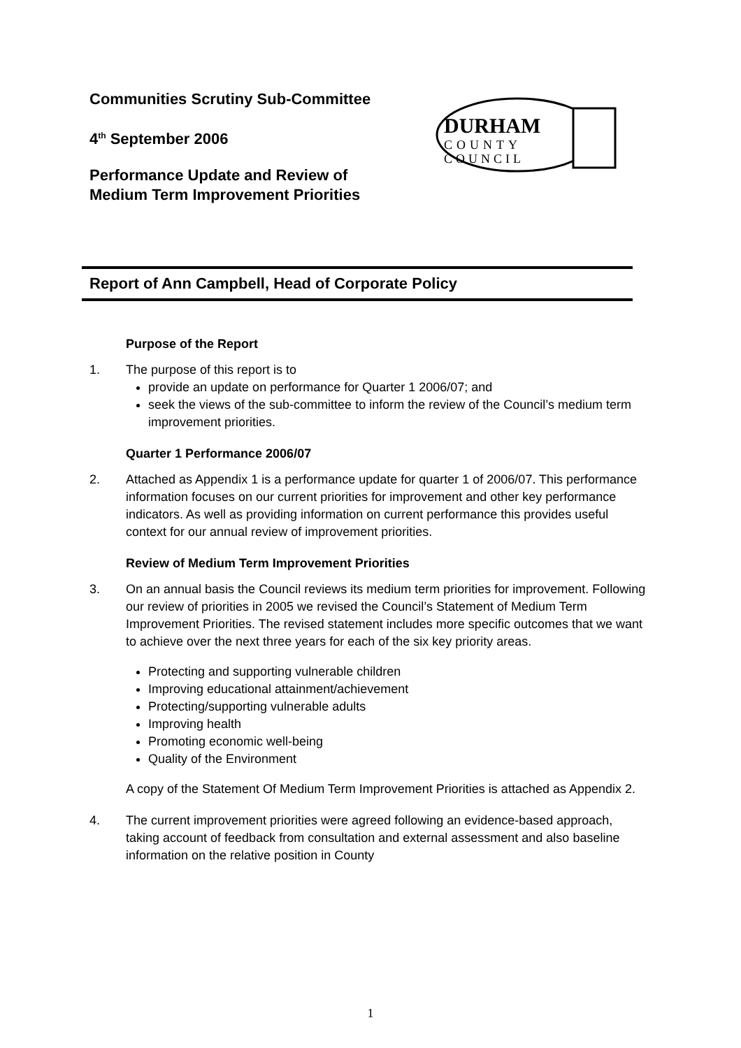Communities Scrutiny Sub-Committee
4<sup>th</sup> September 2006
Performance Update and Review of Medium Term Improvement Priorities
DURHAM
COUNTY
COUNCIL
Report of Ann Campbell, Head of Corporate Policy
Purpose of the Report
1. The purpose of this report is to
provide an update on performance for Quarter 1 2006/07; and
seek the views of the sub-committee to inform the review of the Council’s medium term improvement priorities.
Quarter 1 Performance 2006/07
2. Attached as Appendix 1 is a performance update for quarter 1 of 2006/07. This performance information focuses on our current priorities for improvement and other key performance indicators. As well as providing information on current performance this provides useful context for our annual review of improvement priorities.
Review of Medium Term Improvement Priorities
3. On an annual basis the Council reviews its medium term priorities for improvement. Following our review of priorities in 2005 we revised the Council’s Statement of Medium Term Improvement Priorities. The revised statement includes more specific outcomes that we want to achieve over the next three years for each of the six key priority areas.
Protecting and supporting vulnerable children
Improving educational attainment/achievement
Protecting/supporting vulnerable adults
Improving health
Promoting economic well-being
Quality of the Environment
A copy of the Statement Of Medium Term Improvement Priorities is attached as Appendix 2.
4. The current improvement priorities were agreed following an evidence-based approach, taking account of feedback from consultation and external assessment and also baseline information on the relative position in County
1